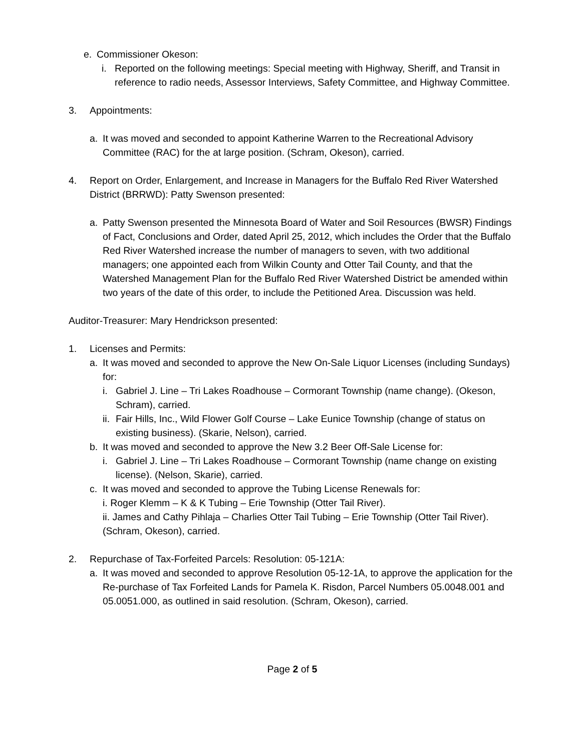e. Commissioner Okeson:
i. Reported on the following meetings: Special meeting with Highway, Sheriff, and Transit in reference to radio needs, Assessor Interviews, Safety Committee, and Highway Committee.
3. Appointments:
a. It was moved and seconded to appoint Katherine Warren to the Recreational Advisory Committee (RAC) for the at large position. (Schram, Okeson), carried.
4. Report on Order, Enlargement, and Increase in Managers for the Buffalo Red River Watershed District (BRRWD): Patty Swenson presented:
a. Patty Swenson presented the Minnesota Board of Water and Soil Resources (BWSR) Findings of Fact, Conclusions and Order, dated April 25, 2012, which includes the Order that the Buffalo Red River Watershed increase the number of managers to seven, with two additional managers; one appointed each from Wilkin County and Otter Tail County, and that the Watershed Management Plan for the Buffalo Red River Watershed District be amended within two years of the date of this order, to include the Petitioned Area. Discussion was held.
Auditor-Treasurer: Mary Hendrickson presented:
1. Licenses and Permits:
a. It was moved and seconded to approve the New On-Sale Liquor Licenses (including Sundays) for:
i. Gabriel J. Line – Tri Lakes Roadhouse – Cormorant Township (name change). (Okeson, Schram), carried.
ii. Fair Hills, Inc., Wild Flower Golf Course – Lake Eunice Township (change of status on existing business). (Skarie, Nelson), carried.
b. It was moved and seconded to approve the New 3.2 Beer Off-Sale License for:
i. Gabriel J. Line – Tri Lakes Roadhouse – Cormorant Township (name change on existing license). (Nelson, Skarie), carried.
c. It was moved and seconded to approve the Tubing License Renewals for:
i. Roger Klemm – K & K Tubing – Erie Township (Otter Tail River).
ii. James and Cathy Pihlaja – Charlies Otter Tail Tubing – Erie Township (Otter Tail River). (Schram, Okeson), carried.
2. Repurchase of Tax-Forfeited Parcels: Resolution: 05-121A:
a. It was moved and seconded to approve Resolution 05-12-1A, to approve the application for the Re-purchase of Tax Forfeited Lands for Pamela K. Risdon, Parcel Numbers 05.0048.001 and 05.0051.000, as outlined in said resolution. (Schram, Okeson), carried.
Page 2 of 5